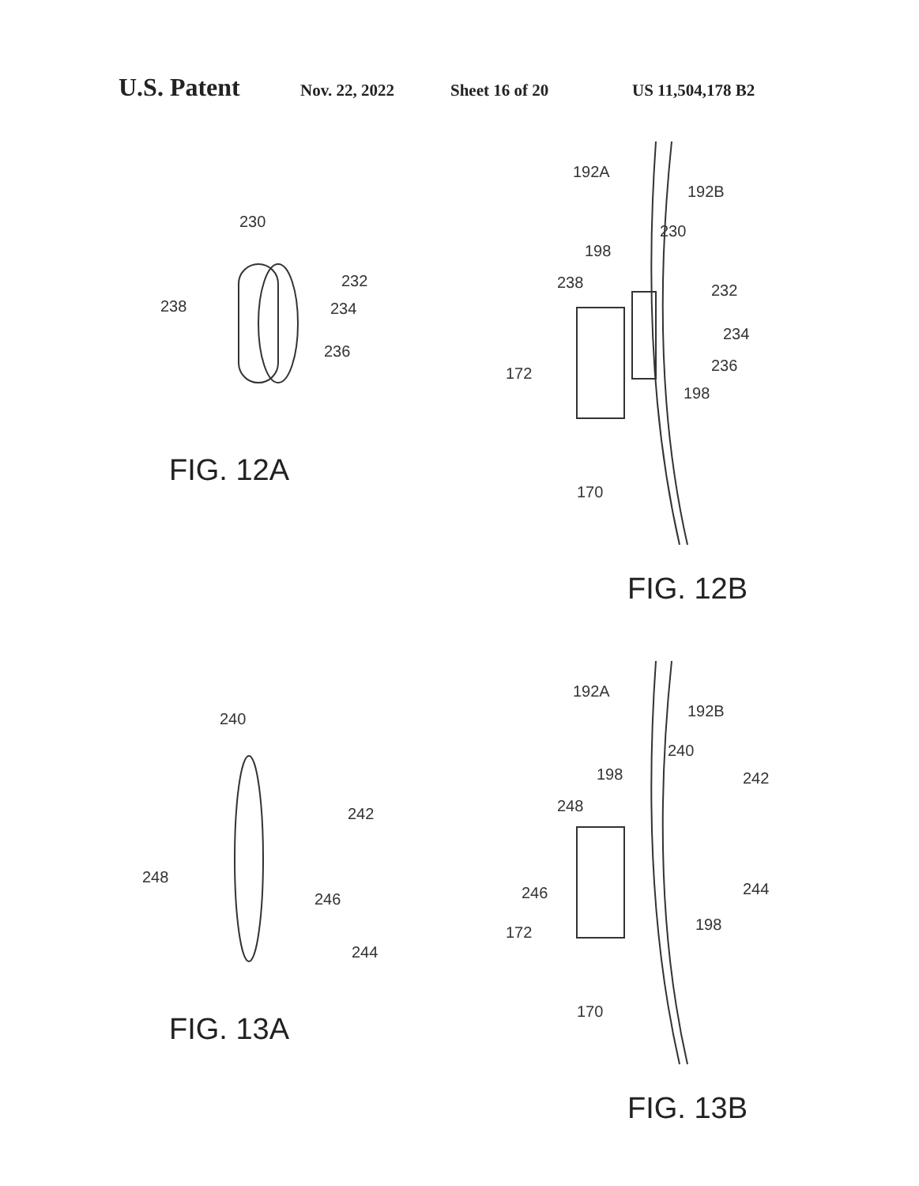U.S. Patent Nov. 22, 2022 Sheet 16 of 20 US 11,504,178 B2
230
232
234
236
238
FIG. 12A
192A
192B
230
198
238
232
234
236
198
172
170
FIG. 12B
240
242
246
244
248
FIG. 13A
192A
192B
240
198
242
248
246
244
198
172
170
FIG. 13B